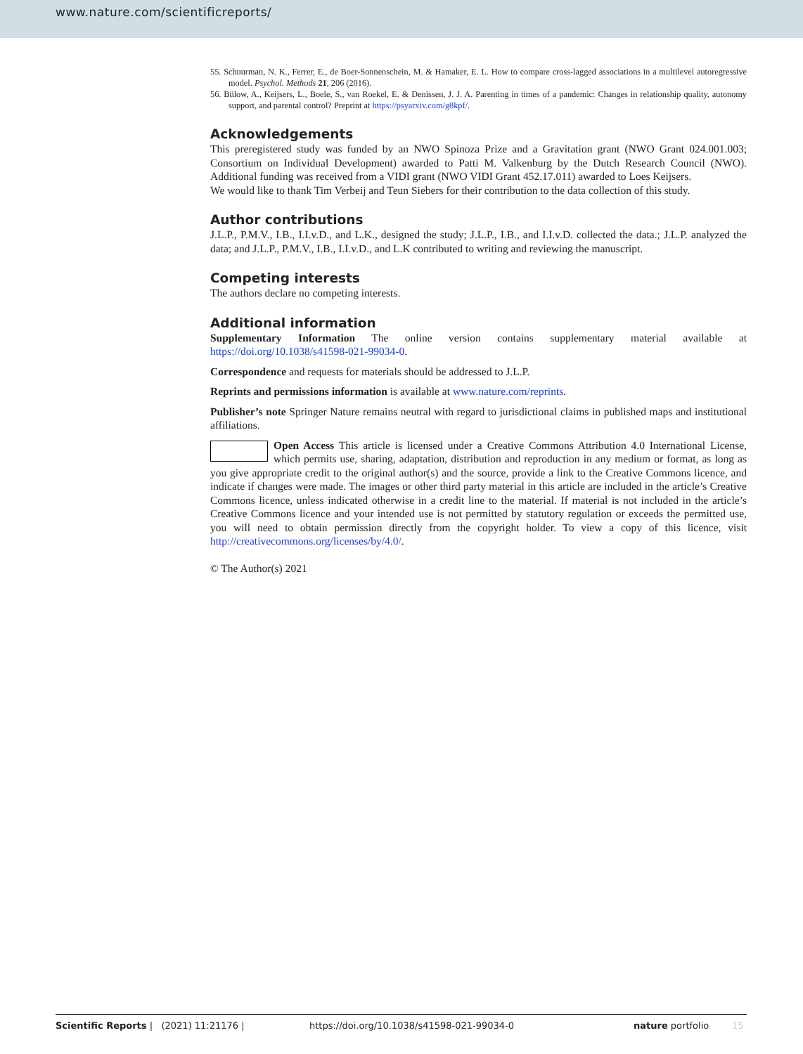www.nature.com/scientificreports/
55. Schuurman, N. K., Ferrer, E., de Boer-Sonnenschein, M. & Hamaker, E. L. How to compare cross-lagged associations in a multilevel autoregressive model. Psychol. Methods 21, 206 (2016).
56. Bülow, A., Keijsers, L., Boele, S., van Roekel, E. & Denissen, J. J. A. Parenting in times of a pandemic: Changes in relationship quality, autonomy support, and parental control? Preprint at https://psyarxiv.com/g8kpf/.
Acknowledgements
This preregistered study was funded by an NWO Spinoza Prize and a Gravitation grant (NWO Grant 024.001.003; Consortium on Individual Development) awarded to Patti M. Valkenburg by the Dutch Research Council (NWO). Additional funding was received from a VIDI grant (NWO VIDI Grant 452.17.011) awarded to Loes Keijsers.
We would like to thank Tim Verbeij and Teun Siebers for their contribution to the data collection of this study.
Author contributions
J.L.P., P.M.V., I.B., I.I.v.D., and L.K., designed the study; J.L.P., I.B., and I.I.v.D. collected the data.; J.L.P. analyzed the data; and J.L.P., P.M.V., I.B., I.I.v.D., and L.K contributed to writing and reviewing the manuscript.
Competing interests
The authors declare no competing interests.
Additional information
Supplementary Information The online version contains supplementary material available at https://doi.org/10.1038/s41598-021-99034-0.
Correspondence and requests for materials should be addressed to J.L.P.
Reprints and permissions information is available at www.nature.com/reprints.
Publisher’s note Springer Nature remains neutral with regard to jurisdictional claims in published maps and institutional affiliations.
Open Access This article is licensed under a Creative Commons Attribution 4.0 International License, which permits use, sharing, adaptation, distribution and reproduction in any medium or format, as long as you give appropriate credit to the original author(s) and the source, provide a link to the Creative Commons licence, and indicate if changes were made. The images or other third party material in this article are included in the article’s Creative Commons licence, unless indicated otherwise in a credit line to the material. If material is not included in the article’s Creative Commons licence and your intended use is not permitted by statutory regulation or exceeds the permitted use, you will need to obtain permission directly from the copyright holder. To view a copy of this licence, visit http://creativecommons.org/licenses/by/4.0/.
© The Author(s) 2021
Scientific Reports | (2021) 11:21176 | https://doi.org/10.1038/s41598-021-99034-0 nature portfolio 15